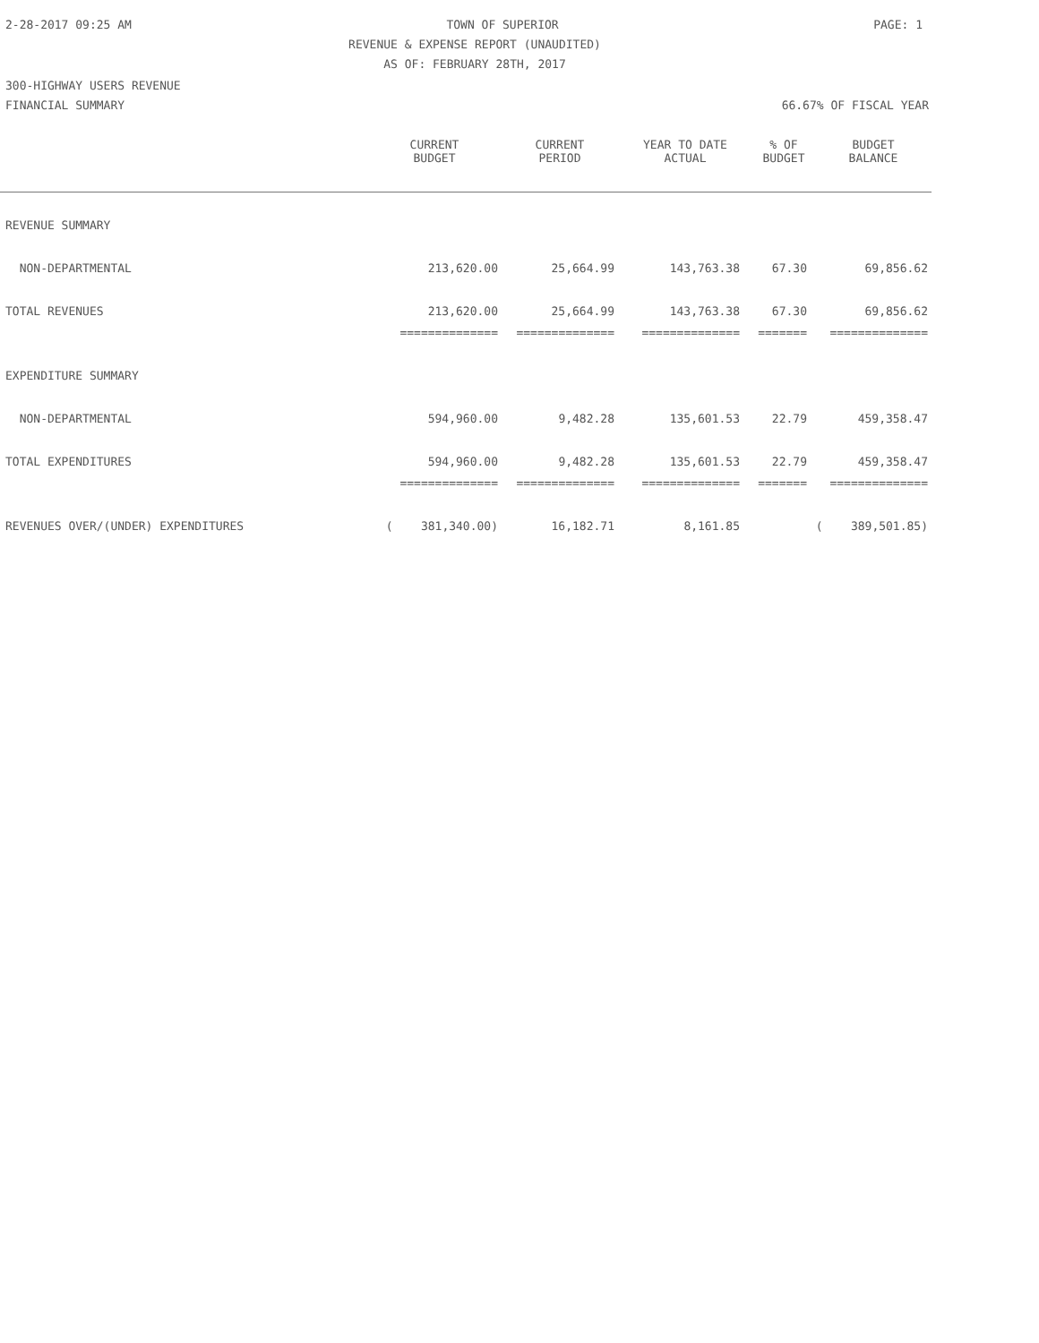2-28-2017 09:25 AM TOWN OF SUPERIOR PAGE: 1
REVENUE & EXPENSE REPORT (UNAUDITED)
AS OF: FEBRUARY 28TH, 2017
300-HIGHWAY USERS REVENUE
FINANCIAL SUMMARY 66.67% OF FISCAL YEAR
| | CURRENT BUDGET | CURRENT PERIOD | YEAR TO DATE ACTUAL | % OF BUDGET | BUDGET BALANCE |
| --- | --- | --- | --- | --- | --- |
| REVENUE SUMMARY | | | | | |
| NON-DEPARTMENTAL | 213,620.00 | 25,664.99 | 143,763.38 | 67.30 | 69,856.62 |
| TOTAL REVENUES | 213,620.00 | 25,664.99 | 143,763.38 | 67.30 | 69,856.62 |
| | ============== | ============== | ============== | ======= | ============== |
| EXPENDITURE SUMMARY | | | | | |
| NON-DEPARTMENTAL | 594,960.00 | 9,482.28 | 135,601.53 | 22.79 | 459,358.47 |
| TOTAL EXPENDITURES | 594,960.00 | 9,482.28 | 135,601.53 | 22.79 | 459,358.47 |
| | ============== | ============== | ============== | ======= | ============== |
| REVENUES OVER/(UNDER) EXPENDITURES | ( 381,340.00) | 16,182.71 | 8,161.85 | | ( 389,501.85) |